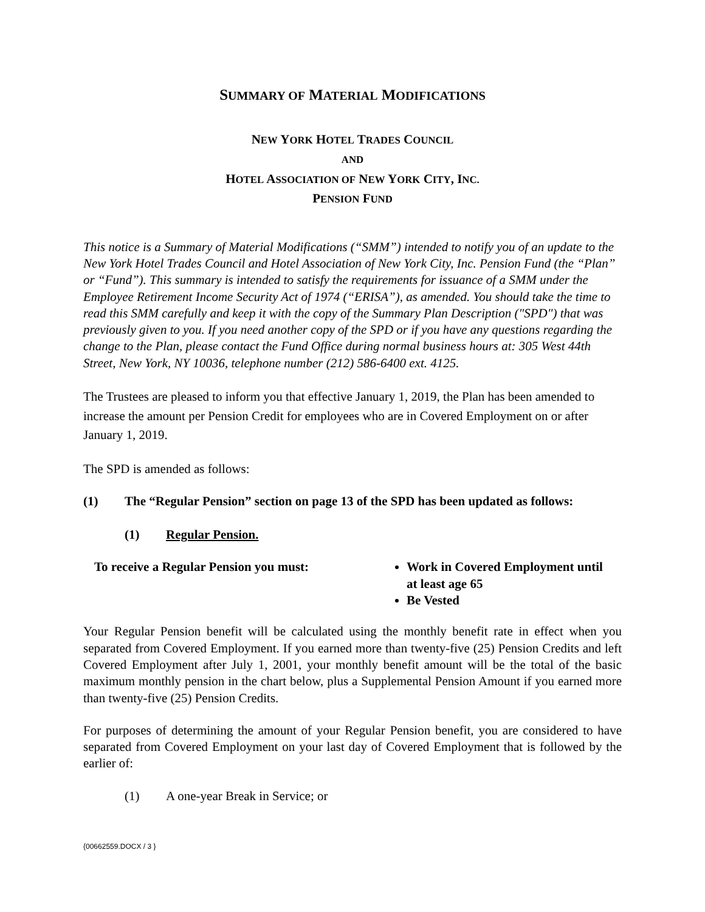SUMMARY OF MATERIAL MODIFICATIONS
NEW YORK HOTEL TRADES COUNCIL
AND
HOTEL ASSOCIATION OF NEW YORK CITY, INC.
PENSION FUND
This notice is a Summary of Material Modifications (“SMM”) intended to notify you of an update to the New York Hotel Trades Council and Hotel Association of New York City, Inc. Pension Fund (the “Plan” or “Fund”). This summary is intended to satisfy the requirements for issuance of a SMM under the Employee Retirement Income Security Act of 1974 (“ERISA”), as amended. You should take the time to read this SMM carefully and keep it with the copy of the Summary Plan Description ("SPD") that was previously given to you. If you need another copy of the SPD or if you have any questions regarding the change to the Plan, please contact the Fund Office during normal business hours at: 305 West 44th Street, New York, NY 10036, telephone number (212) 586-6400 ext. 4125.
The Trustees are pleased to inform you that effective January 1, 2019, the Plan has been amended to increase the amount per Pension Credit for employees who are in Covered Employment on or after January 1, 2019.
The SPD is amended as follows:
(1) The “Regular Pension” section on page 13 of the SPD has been updated as follows:
(1) Regular Pension.
To receive a Regular Pension you must: Work in Covered Employment until at least age 65
Be Vested
Your Regular Pension benefit will be calculated using the monthly benefit rate in effect when you separated from Covered Employment. If you earned more than twenty-five (25) Pension Credits and left Covered Employment after July 1, 2001, your monthly benefit amount will be the total of the basic maximum monthly pension in the chart below, plus a Supplemental Pension Amount if you earned more than twenty-five (25) Pension Credits.
For purposes of determining the amount of your Regular Pension benefit, you are considered to have separated from Covered Employment on your last day of Covered Employment that is followed by the earlier of:
(1) A one-year Break in Service; or
{00662559.DOCX / 3 }